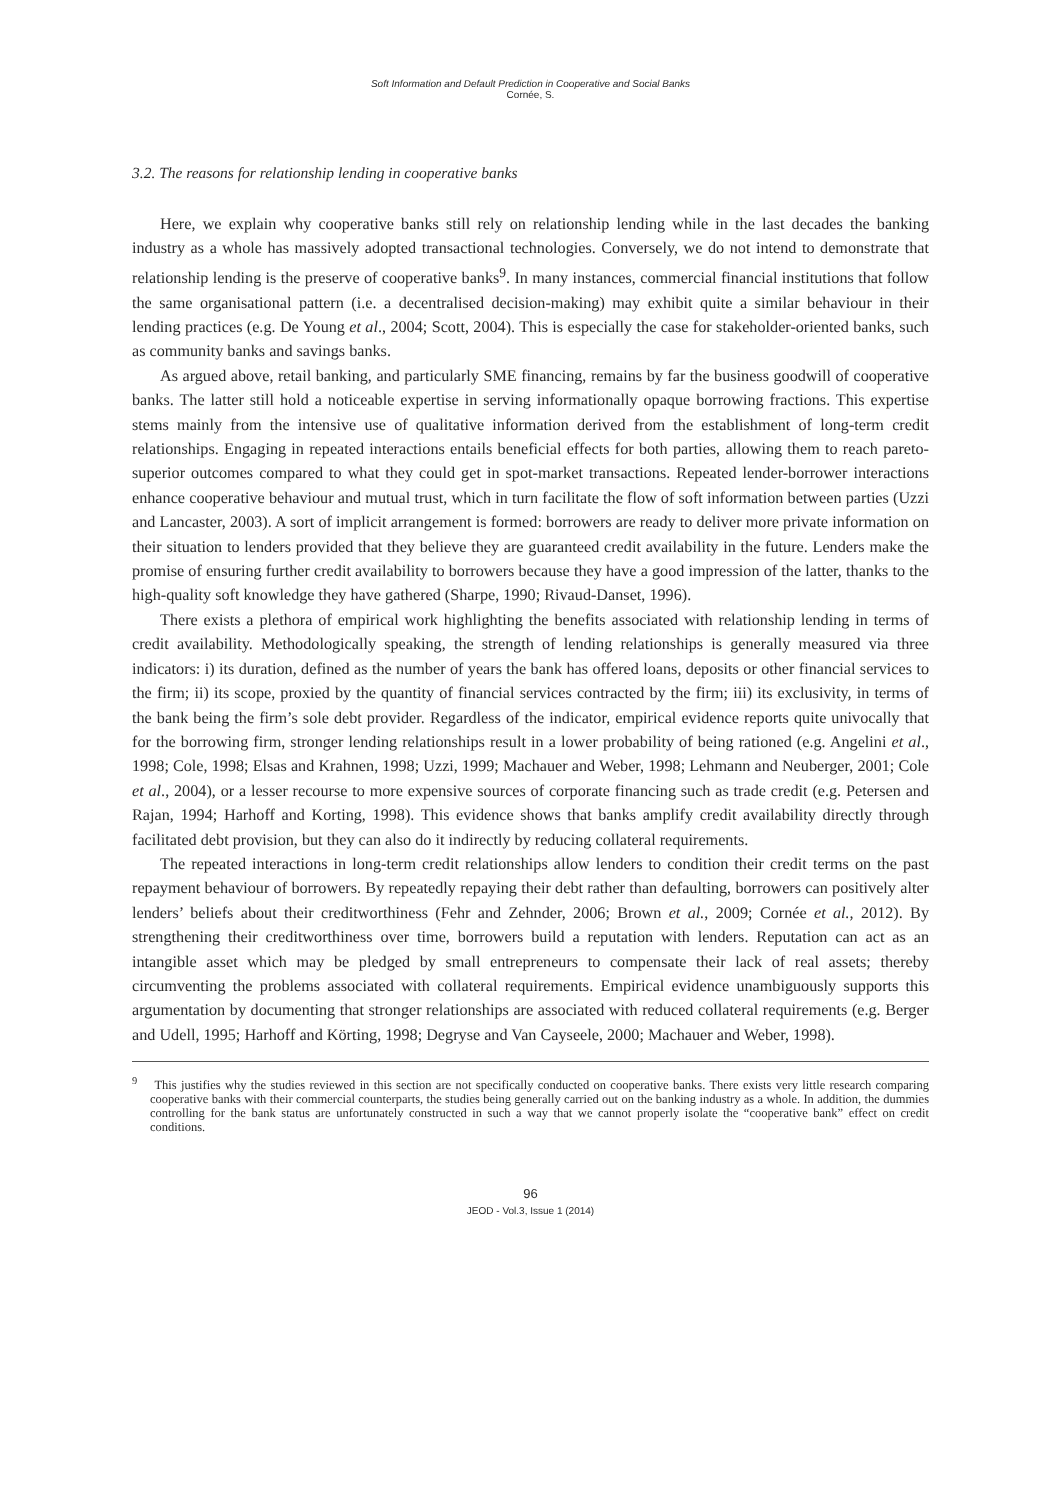Soft Information and Default Prediction in Cooperative and Social Banks
Cornée, S.
3.2. The reasons for relationship lending in cooperative banks
Here, we explain why cooperative banks still rely on relationship lending while in the last decades the banking industry as a whole has massively adopted transactional technologies. Conversely, we do not intend to demonstrate that relationship lending is the preserve of cooperative banks<sup>9</sup>. In many instances, commercial financial institutions that follow the same organisational pattern (i.e. a decentralised decision-making) may exhibit quite a similar behaviour in their lending practices (e.g. De Young et al., 2004; Scott, 2004). This is especially the case for stakeholder-oriented banks, such as community banks and savings banks.
As argued above, retail banking, and particularly SME financing, remains by far the business goodwill of cooperative banks. The latter still hold a noticeable expertise in serving informationally opaque borrowing fractions. This expertise stems mainly from the intensive use of qualitative information derived from the establishment of long-term credit relationships. Engaging in repeated interactions entails beneficial effects for both parties, allowing them to reach pareto-superior outcomes compared to what they could get in spot-market transactions. Repeated lender-borrower interactions enhance cooperative behaviour and mutual trust, which in turn facilitate the flow of soft information between parties (Uzzi and Lancaster, 2003). A sort of implicit arrangement is formed: borrowers are ready to deliver more private information on their situation to lenders provided that they believe they are guaranteed credit availability in the future. Lenders make the promise of ensuring further credit availability to borrowers because they have a good impression of the latter, thanks to the high-quality soft knowledge they have gathered (Sharpe, 1990; Rivaud-Danset, 1996).
There exists a plethora of empirical work highlighting the benefits associated with relationship lending in terms of credit availability. Methodologically speaking, the strength of lending relationships is generally measured via three indicators: i) its duration, defined as the number of years the bank has offered loans, deposits or other financial services to the firm; ii) its scope, proxied by the quantity of financial services contracted by the firm; iii) its exclusivity, in terms of the bank being the firm’s sole debt provider. Regardless of the indicator, empirical evidence reports quite univocally that for the borrowing firm, stronger lending relationships result in a lower probability of being rationed (e.g. Angelini et al., 1998; Cole, 1998; Elsas and Krahnen, 1998; Uzzi, 1999; Machauer and Weber, 1998; Lehmann and Neuberger, 2001; Cole et al., 2004), or a lesser recourse to more expensive sources of corporate financing such as trade credit (e.g. Petersen and Rajan, 1994; Harhoff and Korting, 1998). This evidence shows that banks amplify credit availability directly through facilitated debt provision, but they can also do it indirectly by reducing collateral requirements.
The repeated interactions in long-term credit relationships allow lenders to condition their credit terms on the past repayment behaviour of borrowers. By repeatedly repaying their debt rather than defaulting, borrowers can positively alter lenders’ beliefs about their creditworthiness (Fehr and Zehnder, 2006; Brown et al., 2009; Cornée et al., 2012). By strengthening their creditworthiness over time, borrowers build a reputation with lenders. Reputation can act as an intangible asset which may be pledged by small entrepreneurs to compensate their lack of real assets; thereby circumventing the problems associated with collateral requirements. Empirical evidence unambiguously supports this argumentation by documenting that stronger relationships are associated with reduced collateral requirements (e.g. Berger and Udell, 1995; Harhoff and Körting, 1998; Degryse and Van Cayseele, 2000; Machauer and Weber, 1998).
<sup>9</sup> This justifies why the studies reviewed in this section are not specifically conducted on cooperative banks. There exists very little research comparing cooperative banks with their commercial counterparts, the studies being generally carried out on the banking industry as a whole. In addition, the dummies controlling for the bank status are unfortunately constructed in such a way that we cannot properly isolate the “cooperative bank” effect on credit conditions.
96
JEOD - Vol.3, Issue 1 (2014)